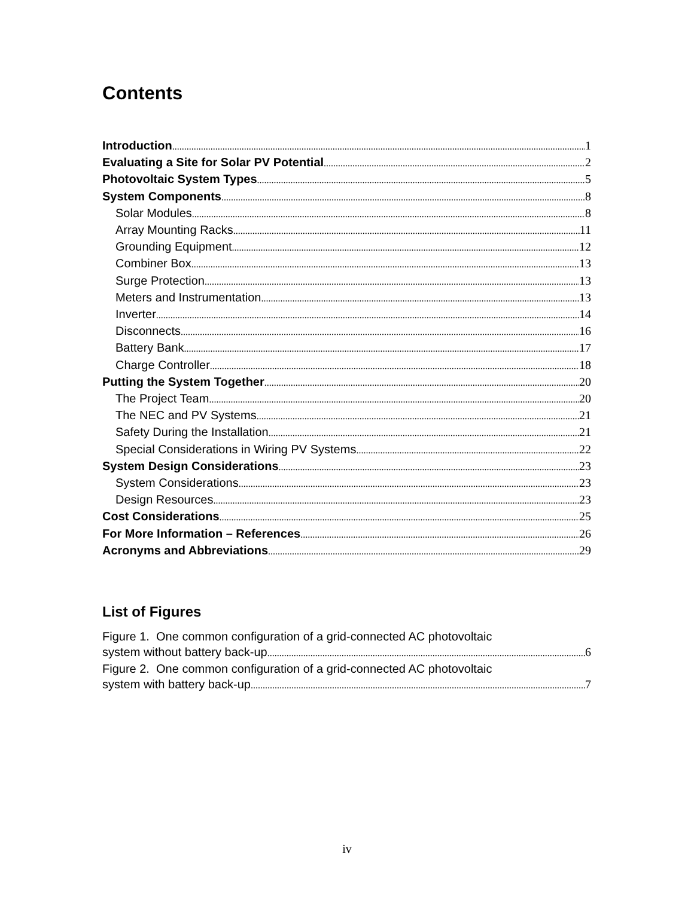Contents
Introduction 1
Evaluating a Site for Solar PV Potential 2
Photovoltaic System Types 5
System Components 8
Solar Modules 8
Array Mounting Racks 11
Grounding Equipment 12
Combiner Box 13
Surge Protection 13
Meters and Instrumentation 13
Inverter 14
Disconnects 16
Battery Bank 17
Charge Controller 18
Putting the System Together 20
The Project Team 20
The NEC and PV Systems 21
Safety During the Installation 21
Special Considerations in Wiring PV Systems 22
System Design Considerations 23
System Considerations 23
Design Resources 23
Cost Considerations 25
For More Information – References 26
Acronyms and Abbreviations 29
List of Figures
Figure 1. One common configuration of a grid-connected AC photovoltaic
system without battery back-up 6
Figure 2. One common configuration of a grid-connected AC photovoltaic
system with battery back-up 7
iv